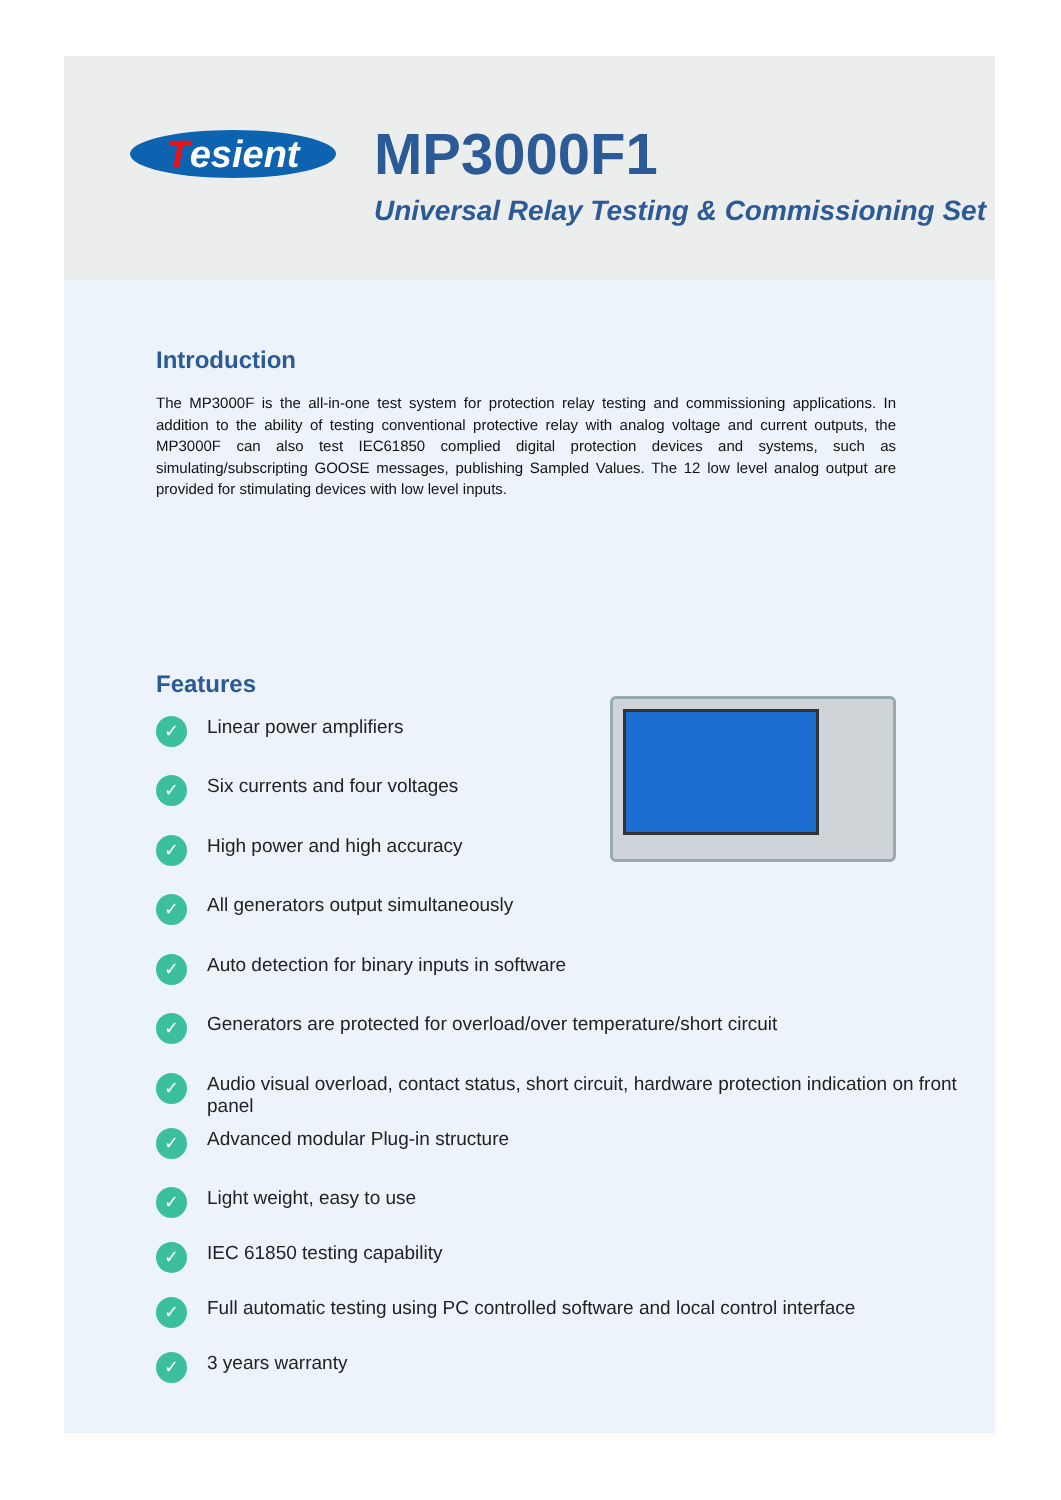Tesient
MP3000F1
Universal Relay Testing & Commissioning Set
Introduction
The MP3000F is the all-in-one test system for protection relay testing and commissioning applications. In addition to the ability of testing conventional protective relay with analog voltage and current outputs, the MP3000F can also test IEC61850 complied digital protection devices and systems, such as simulating/subscripting GOOSE messages, publishing Sampled Values. The 12 low level analog output are provided for stimulating devices with low level inputs.
Features
✓ Linear power amplifiers
✓ Six currents and four voltages
✓ High power and high accuracy
✓ All generators output simultaneously
✓ Auto detection for binary inputs in software
✓ Generators are protected for overload/over temperature/short circuit
✓ Audio visual overload, contact status, short circuit, hardware protection indication on front panel
✓ Advanced modular Plug-in structure
✓ Light weight, easy to use
✓ IEC 61850 testing capability
✓ Full automatic testing using PC controlled software and local control interface
✓ 3 years warranty